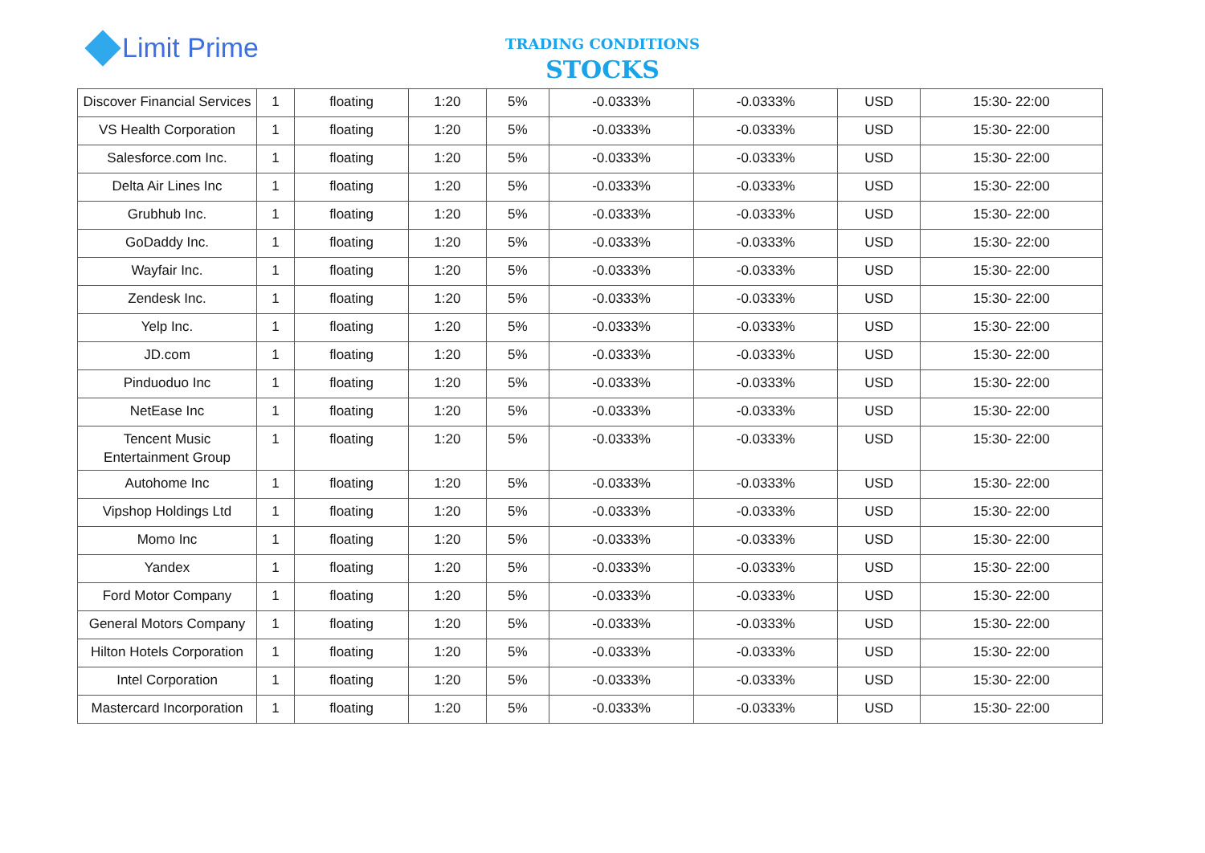Limit Prime
TRADING CONDITIONS
STOCKS
| Discover Financial Services | 1 | floating | 1:20 | 5% | -0.0333% | -0.0333% | USD | 15:30- 22:00 |
| VS Health Corporation | 1 | floating | 1:20 | 5% | -0.0333% | -0.0333% | USD | 15:30- 22:00 |
| Salesforce.com Inc. | 1 | floating | 1:20 | 5% | -0.0333% | -0.0333% | USD | 15:30- 22:00 |
| Delta Air Lines Inc | 1 | floating | 1:20 | 5% | -0.0333% | -0.0333% | USD | 15:30- 22:00 |
| Grubhub Inc. | 1 | floating | 1:20 | 5% | -0.0333% | -0.0333% | USD | 15:30- 22:00 |
| GoDaddy Inc. | 1 | floating | 1:20 | 5% | -0.0333% | -0.0333% | USD | 15:30- 22:00 |
| Wayfair Inc. | 1 | floating | 1:20 | 5% | -0.0333% | -0.0333% | USD | 15:30- 22:00 |
| Zendesk Inc. | 1 | floating | 1:20 | 5% | -0.0333% | -0.0333% | USD | 15:30- 22:00 |
| Yelp Inc. | 1 | floating | 1:20 | 5% | -0.0333% | -0.0333% | USD | 15:30- 22:00 |
| JD.com | 1 | floating | 1:20 | 5% | -0.0333% | -0.0333% | USD | 15:30- 22:00 |
| Pinduoduo Inc | 1 | floating | 1:20 | 5% | -0.0333% | -0.0333% | USD | 15:30- 22:00 |
| NetEase Inc | 1 | floating | 1:20 | 5% | -0.0333% | -0.0333% | USD | 15:30- 22:00 |
| Tencent Music Entertainment Group | 1 | floating | 1:20 | 5% | -0.0333% | -0.0333% | USD | 15:30- 22:00 |
| Autohome Inc | 1 | floating | 1:20 | 5% | -0.0333% | -0.0333% | USD | 15:30- 22:00 |
| Vipshop Holdings Ltd | 1 | floating | 1:20 | 5% | -0.0333% | -0.0333% | USD | 15:30- 22:00 |
| Momo Inc | 1 | floating | 1:20 | 5% | -0.0333% | -0.0333% | USD | 15:30- 22:00 |
| Yandex | 1 | floating | 1:20 | 5% | -0.0333% | -0.0333% | USD | 15:30- 22:00 |
| Ford Motor Company | 1 | floating | 1:20 | 5% | -0.0333% | -0.0333% | USD | 15:30- 22:00 |
| General Motors Company | 1 | floating | 1:20 | 5% | -0.0333% | -0.0333% | USD | 15:30- 22:00 |
| Hilton Hotels Corporation | 1 | floating | 1:20 | 5% | -0.0333% | -0.0333% | USD | 15:30- 22:00 |
| Intel Corporation | 1 | floating | 1:20 | 5% | -0.0333% | -0.0333% | USD | 15:30- 22:00 |
| Mastercard Incorporation | 1 | floating | 1:20 | 5% | -0.0333% | -0.0333% | USD | 15:30- 22:00 |